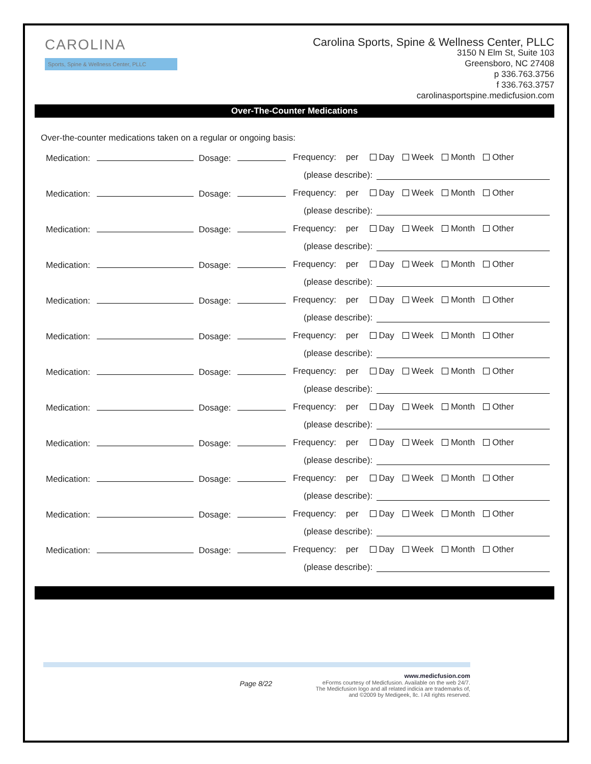CAROLINA
Sports, Spine & Wellness Center, PLLC
Carolina Sports, Spine & Wellness Center, PLLC
3150 N Elm St, Suite 103
Greensboro, NC 27408
p 336.763.3756
f 336.763.3757
carolinasportspine.medicfusion.com
Over-The-Counter Medications
Over-the-counter medications taken on a regular or ongoing basis:
Medication: Dosage: Frequency: per Day Week Month Other
(please describe):
Medication: Dosage: Frequency: per Day Week Month Other
(please describe):
Medication: Dosage: Frequency: per Day Week Month Other
(please describe):
Medication: Dosage: Frequency: per Day Week Month Other
(please describe):
Medication: Dosage: Frequency: per Day Week Month Other
(please describe):
Medication: Dosage: Frequency: per Day Week Month Other
(please describe):
Medication: Dosage: Frequency: per Day Week Month Other
(please describe):
Medication: Dosage: Frequency: per Day Week Month Other
(please describe):
Medication: Dosage: Frequency: per Day Week Month Other
(please describe):
Medication: Dosage: Frequency: per Day Week Month Other
(please describe):
Medication: Dosage: Frequency: per Day Week Month Other
(please describe):
Medication: Dosage: Frequency: per Day Week Month Other
(please describe):
Page 8/22
www.medicfusion.com
eForms courtesy of Medicfusion. Available on the web 24/7.
The Medicfusion logo and all related indicia are trademarks of,
and ©2009 by Medigeek, llc. I All rights reserved.